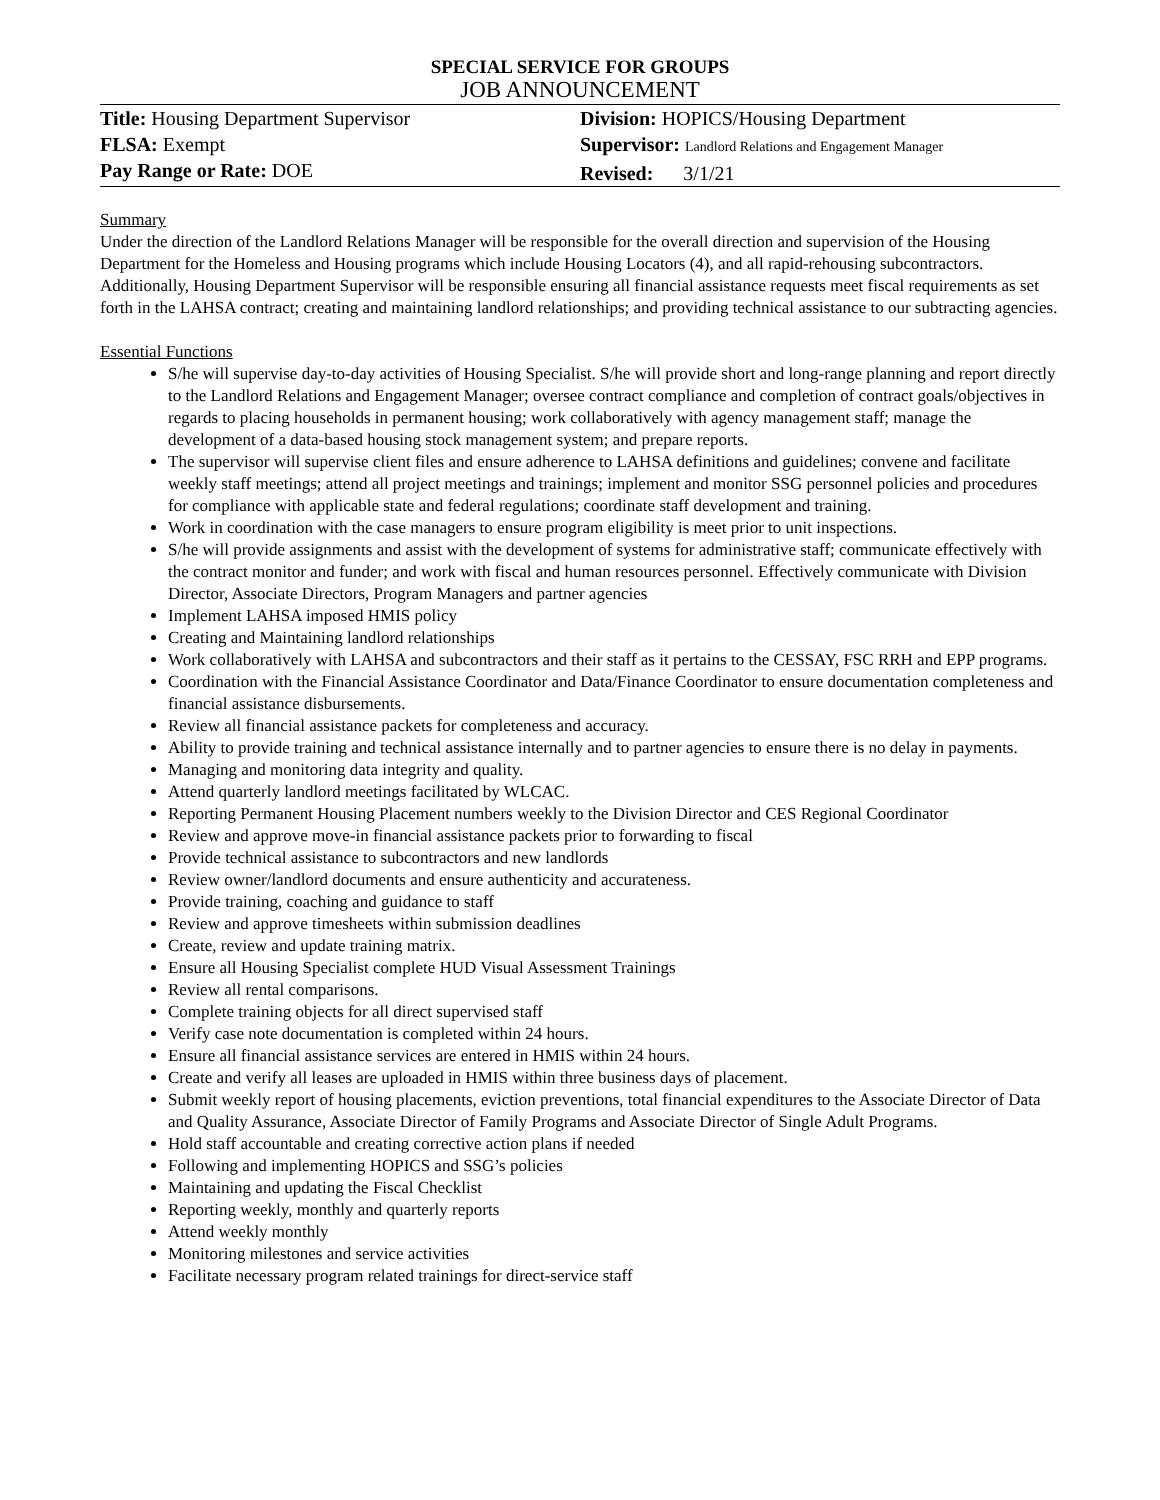SPECIAL SERVICE FOR GROUPS
JOB ANNOUNCEMENT
Title: Housing Department Supervisor
FLSA: Exempt
Pay Range or Rate: DOE
Division: HOPICS/Housing Department
Supervisor: Landlord Relations and Engagement Manager
Revised: 3/1/21
Summary
Under the direction of the Landlord Relations Manager will be responsible for the overall direction and supervision of the Housing Department for the Homeless and Housing programs which include Housing Locators (4), and all rapid-rehousing subcontractors. Additionally, Housing Department Supervisor will be responsible ensuring all financial assistance requests meet fiscal requirements as set forth in the LAHSA contract; creating and maintaining landlord relationships; and providing technical assistance to our subtracting agencies.
Essential Functions
S/he will supervise day-to-day activities of Housing Specialist. S/he will provide short and long-range planning and report directly to the Landlord Relations and Engagement Manager; oversee contract compliance and completion of contract goals/objectives in regards to placing households in permanent housing; work collaboratively with agency management staff; manage the development of a data-based housing stock management system; and prepare reports.
The supervisor will supervise client files and ensure adherence to LAHSA definitions and guidelines; convene and facilitate weekly staff meetings; attend all project meetings and trainings; implement and monitor SSG personnel policies and procedures for compliance with applicable state and federal regulations; coordinate staff development and training.
Work in coordination with the case managers to ensure program eligibility is meet prior to unit inspections.
S/he will provide assignments and assist with the development of systems for administrative staff; communicate effectively with the contract monitor and funder; and work with fiscal and human resources personnel. Effectively communicate with Division Director, Associate Directors, Program Managers and partner agencies
Implement LAHSA imposed HMIS policy
Creating and Maintaining landlord relationships
Work collaboratively with LAHSA and subcontractors and their staff as it pertains to the CESSAY, FSC RRH and EPP programs.
Coordination with the Financial Assistance Coordinator and Data/Finance Coordinator to ensure documentation completeness and financial assistance disbursements.
Review all financial assistance packets for completeness and accuracy.
Ability to provide training and technical assistance internally and to partner agencies to ensure there is no delay in payments.
Managing and monitoring data integrity and quality.
Attend quarterly landlord meetings facilitated by WLCAC.
Reporting Permanent Housing Placement numbers weekly to the Division Director and CES Regional Coordinator
Review and approve move-in financial assistance packets prior to forwarding to fiscal
Provide technical assistance to subcontractors and new landlords
Review owner/landlord documents and ensure authenticity and accurateness.
Provide training, coaching and guidance to staff
Review and approve timesheets within submission deadlines
Create, review and update training matrix.
Ensure all Housing Specialist complete HUD Visual Assessment Trainings
Review all rental comparisons.
Complete training objects for all direct supervised staff
Verify case note documentation is completed within 24 hours.
Ensure all financial assistance services are entered in HMIS within 24 hours.
Create and verify all leases are uploaded in HMIS within three business days of placement.
Submit weekly report of housing placements, eviction preventions, total financial expenditures to the Associate Director of Data and Quality Assurance, Associate Director of Family Programs and Associate Director of Single Adult Programs.
Hold staff accountable and creating corrective action plans if needed
Following and implementing HOPICS and SSG’s policies
Maintaining and updating the Fiscal Checklist
Reporting weekly, monthly and quarterly reports
Attend weekly monthly
Monitoring milestones and service activities
Facilitate necessary program related trainings for direct-service staff